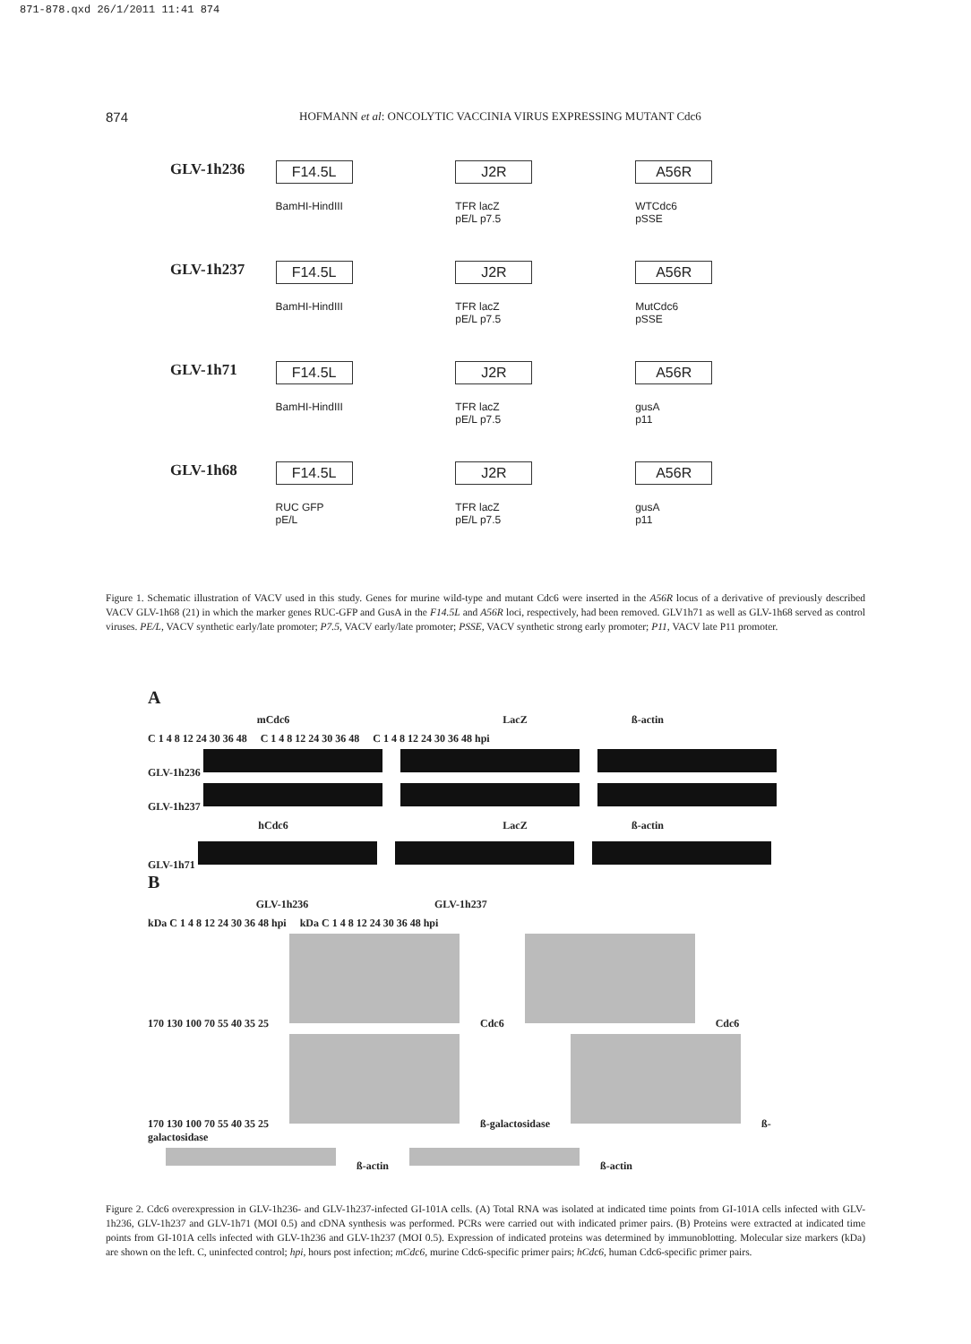871-878.qxd 26/1/2011 11:41 874
874 HOFMANN et al: ONCOLYTIC VACCINIA VIRUS EXPRESSING MUTANT Cdc6
GLV-1h236
F14.5L
BamHI-HindIII
J2R
TFR lacZ
pE/L p7.5
A56R
WTCdc6
pSSE
GLV-1h237
F14.5L
BamHI-HindIII
J2R
TFR lacZ
pE/L p7.5
A56R
MutCdc6
pSSE
GLV-1h71
F14.5L
BamHI-HindIII
J2R
TFR lacZ
pE/L p7.5
A56R
gusA
p11
GLV-1h68
F14.5L
RUC GFP
pE/L
J2R
TFR lacZ
pE/L p7.5
A56R
gusA
p11
Figure 1. Schematic illustration of VACV used in this study. Genes for murine wild-type and mutant Cdc6 were inserted in the A56R locus of a derivative of previously described VACV GLV-1h68 (21) in which the marker genes RUC-GFP and GusA in the F14.5L and A56R loci, respectively, had been removed. GLV1h71 as well as GLV-1h68 served as control viruses. PE/L, VACV synthetic early/late promoter; P7.5, VACV early/late promoter; PSSE, VACV synthetic strong early promoter; P11, VACV late P11 promoter.
A
mCdc6 LacZ ß-actin
C 1 4 8 12 24 30 36 48 C 1 4 8 12 24 30 36 48 C 1 4 8 12 24 30 36 48 hpi
GLV-1h236
GLV-1h237
hCdc6 LacZ ß-actin
GLV-1h71
B
GLV-1h236 GLV-1h237
kDa C 1 4 8 12 24 30 36 48 hpi kDa C 1 4 8 12 24 30 36 48 hpi
170 130 100 70 55 40 35 25 Cdc6 Cdc6
170 130 100 70 55 40 35 25 ß-galactosidase ß-galactosidase
ß-actin ß-actin
Figure 2. Cdc6 overexpression in GLV-1h236- and GLV-1h237-infected GI-101A cells. (A) Total RNA was isolated at indicated time points from GI-101A cells infected with GLV-1h236, GLV-1h237 and GLV-1h71 (MOI 0.5) and cDNA synthesis was performed. PCRs were carried out with indicated primer pairs. (B) Proteins were extracted at indicated time points from GI-101A cells infected with GLV-1h236 and GLV-1h237 (MOI 0.5). Expression of indicated proteins was determined by immunoblotting. Molecular size markers (kDa) are shown on the left. C, uninfected control; hpi, hours post infection; mCdc6, murine Cdc6-specific primer pairs; hCdc6, human Cdc6-specific primer pairs.